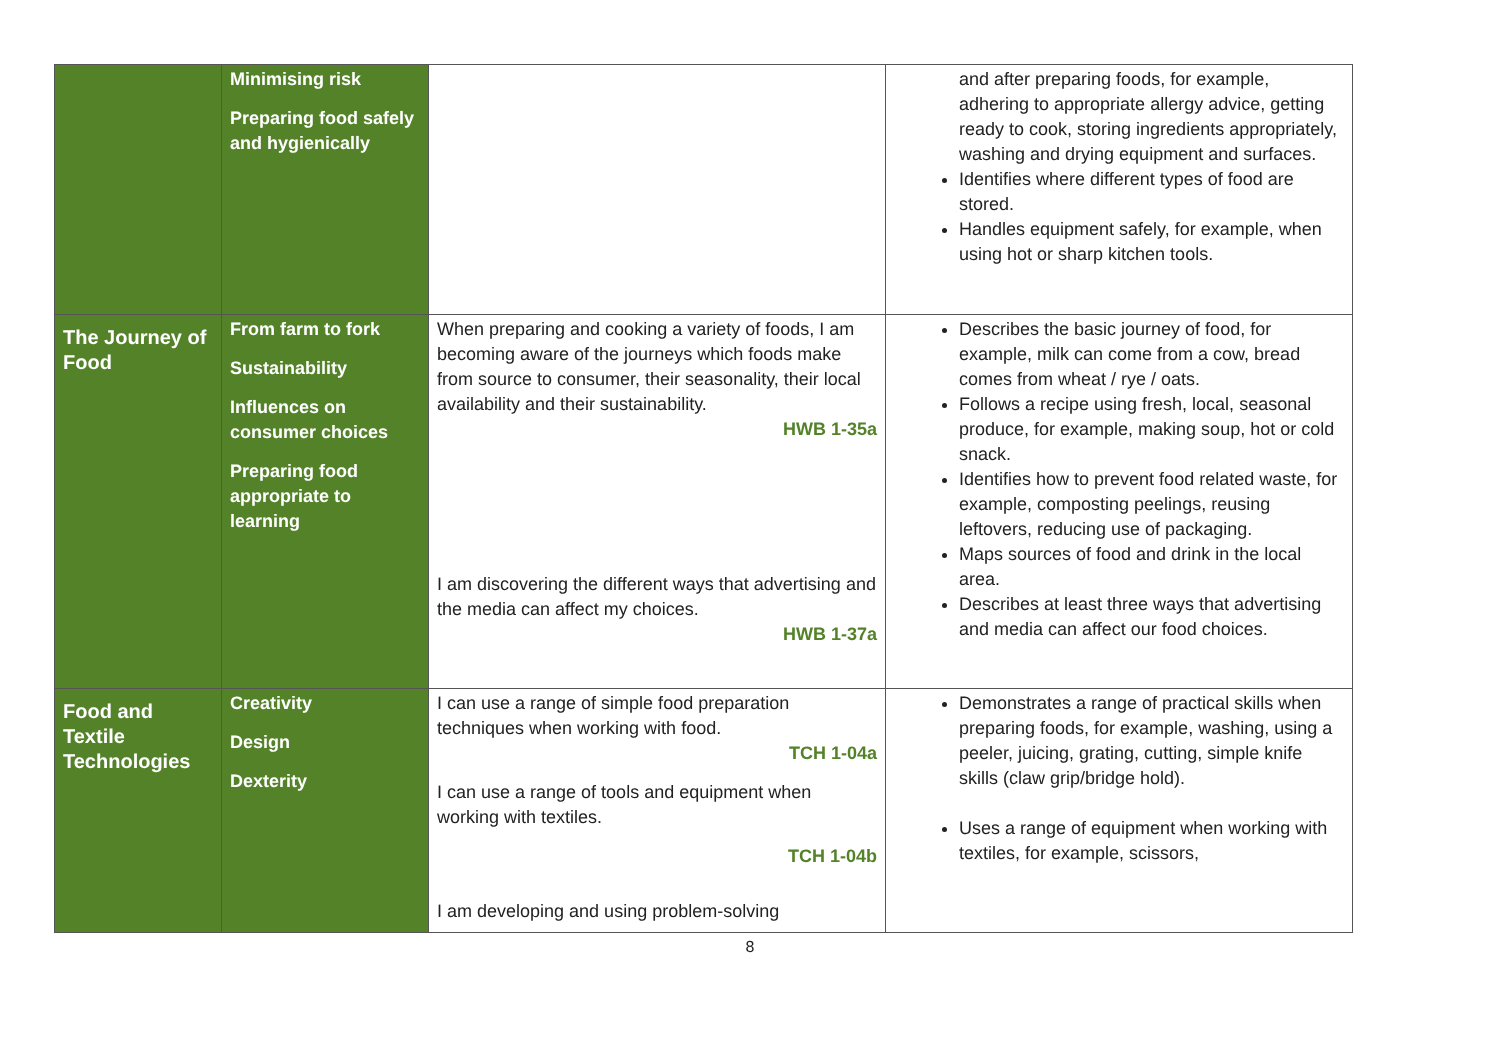| | Minimising risk Preparing food safely and hygienically | | and after preparing foods, for example, adhering to appropriate allergy advice, getting ready to cook, storing ingredients appropriately, washing and drying equipment and surfaces. Identifies where different types of food are stored. Handles equipment safely, for example, when using hot or sharp kitchen tools. |
| The Journey of Food | From farm to fork Sustainability Influences on consumer choices Preparing food appropriate to learning | When preparing and cooking a variety of foods, I am becoming aware of the journeys which foods make from source to consumer, their seasonality, their local availability and their sustainability. HWB 1-35a I am discovering the different ways that advertising and the media can affect my choices. HWB 1-37a | Describes the basic journey of food, for example, milk can come from a cow, bread comes from wheat / rye / oats. Follows a recipe using fresh, local, seasonal produce, for example, making soup, hot or cold snack. Identifies how to prevent food related waste, for example, composting peelings, reusing leftovers, reducing use of packaging. Maps sources of food and drink in the local area. Describes at least three ways that advertising and media can affect our food choices. |
| Food and Textile Technologies | Creativity Design Dexterity | I can use a range of simple food preparation techniques when working with food. TCH 1-04a I can use a range of tools and equipment when working with textiles. TCH 1-04b I am developing and using problem-solving | Demonstrates a range of practical skills when preparing foods, for example, washing, using a peeler, juicing, grating, cutting, simple knife skills (claw grip/bridge hold). Uses a range of equipment when working with textiles, for example, scissors, |
8